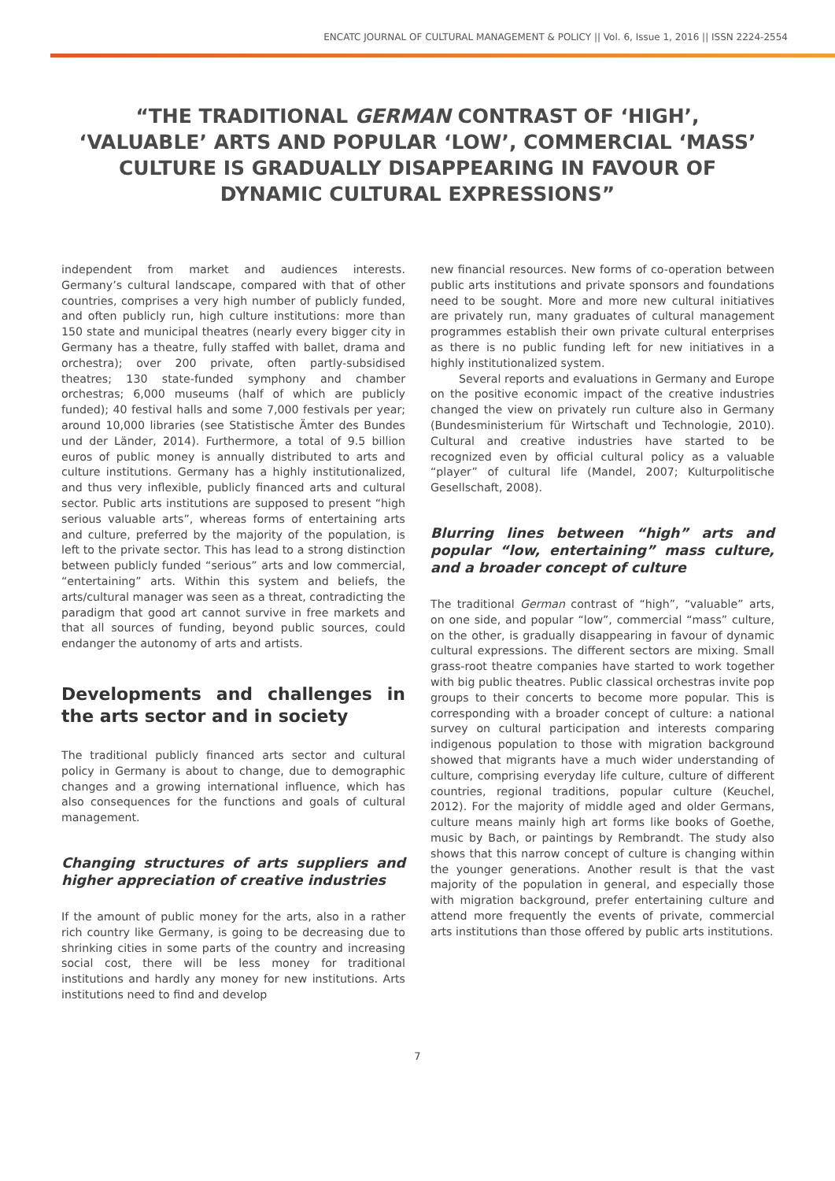ENCATC JOURNAL OF CULTURAL MANAGEMENT & POLICY || Vol. 6, Issue 1, 2016 || ISSN 2224-2554
“THE TRADITIONAL GERMAN CONTRAST OF ‘HIGH’, ‘VALUABLE’ ARTS AND POPULAR ‘LOW’, COMMERCIAL ‘MASS’ CULTURE IS GRADUALLY DISAPPEARING IN FAVOUR OF DYNAMIC CULTURAL EXPRESSIONS”
independent from market and audiences interests. Germany’s cultural landscape, compared with that of other countries, comprises a very high number of publicly funded, and often publicly run, high culture institutions: more than 150 state and municipal theatres (nearly every bigger city in Germany has a theatre, fully staffed with ballet, drama and orchestra); over 200 private, often partly-subsidised theatres; 130 state-funded symphony and chamber orchestras; 6,000 museums (half of which are publicly funded); 40 festival halls and some 7,000 festivals per year; around 10,000 libraries (see Statistische Ämter des Bundes und der Länder, 2014). Furthermore, a total of 9.5 billion euros of public money is annually distributed to arts and culture institutions. Germany has a highly institutionalized, and thus very inflexible, publicly financed arts and cultural sector. Public arts institutions are supposed to present “high serious valuable arts”, whereas forms of entertaining arts and culture, preferred by the majority of the population, is left to the private sector. This has lead to a strong distinction between publicly funded “serious” arts and low commercial, “entertaining” arts. Within this system and beliefs, the arts/cultural manager was seen as a threat, contradicting the paradigm that good art cannot survive in free markets and that all sources of funding, beyond public sources, could endanger the autonomy of arts and artists.
Developments and challenges in the arts sector and in society
The traditional publicly financed arts sector and cultural policy in Germany is about to change, due to demographic changes and a growing international influence, which has also consequences for the functions and goals of cultural management.
Changing structures of arts suppliers and higher appreciation of creative industries
If the amount of public money for the arts, also in a rather rich country like Germany, is going to be decreasing due to shrinking cities in some parts of the country and increasing social cost, there will be less money for traditional institutions and hardly any money for new institutions. Arts institutions need to find and develop
new financial resources. New forms of co-operation between public arts institutions and private sponsors and foundations need to be sought. More and more new cultural initiatives are privately run, many graduates of cultural management programmes establish their own private cultural enterprises as there is no public funding left for new initiatives in a highly institutionalized system.
Several reports and evaluations in Germany and Europe on the positive economic impact of the creative industries changed the view on privately run culture also in Germany (Bundesministerium für Wirtschaft und Technologie, 2010). Cultural and creative industries have started to be recognized even by official cultural policy as a valuable “player” of cultural life (Mandel, 2007; Kulturpolitische Gesellschaft, 2008).
Blurring lines between “high” arts and popular “low, entertaining” mass culture, and a broader concept of culture
The traditional German contrast of “high”, “valuable” arts, on one side, and popular “low”, commercial “mass” culture, on the other, is gradually disappearing in favour of dynamic cultural expressions. The different sectors are mixing. Small grass-root theatre companies have started to work together with big public theatres. Public classical orchestras invite pop groups to their concerts to become more popular. This is corresponding with a broader concept of culture: a national survey on cultural participation and interests comparing indigenous population to those with migration background showed that migrants have a much wider understanding of culture, comprising everyday life culture, culture of different countries, regional traditions, popular culture (Keuchel, 2012). For the majority of middle aged and older Germans, culture means mainly high art forms like books of Goethe, music by Bach, or paintings by Rembrandt. The study also shows that this narrow concept of culture is changing within the younger generations. Another result is that the vast majority of the population in general, and especially those with migration background, prefer entertaining culture and attend more frequently the events of private, commercial arts institutions than those offered by public arts institutions.
7